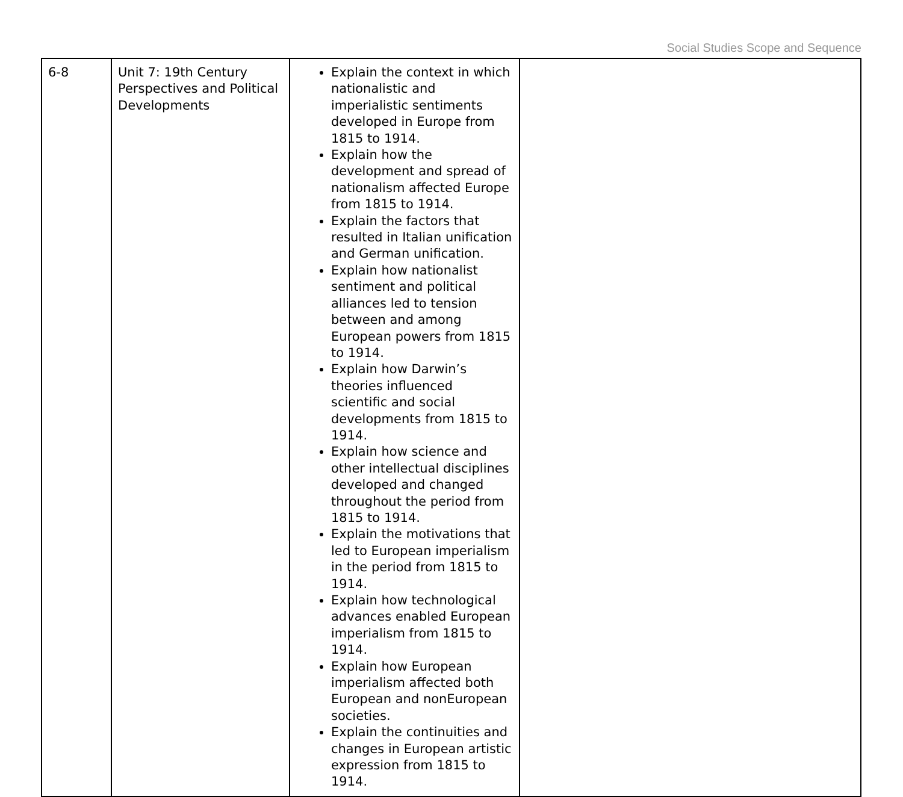Social Studies Scope and Sequence
| 6-8 | Unit 7: 19th Century Perspectives and Political Developments | Explain the context in which nationalistic and imperialistic sentiments developed in Europe from 1815 to 1914. Explain how the development and spread of nationalism affected Europe from 1815 to 1914. Explain the factors that resulted in Italian unification and German unification. Explain how nationalist sentiment and political alliances led to tension between and among European powers from 1815 to 1914. Explain how Darwin’s theories influenced scientific and social developments from 1815 to 1914. Explain how science and other intellectual disciplines developed and changed throughout the period from 1815 to 1914. Explain the motivations that led to European imperialism in the period from 1815 to 1914. Explain how technological advances enabled European imperialism from 1815 to 1914. Explain how European imperialism affected both European and nonEuropean societies. Explain the continuities and changes in European artistic expression from 1815 to 1914. | |